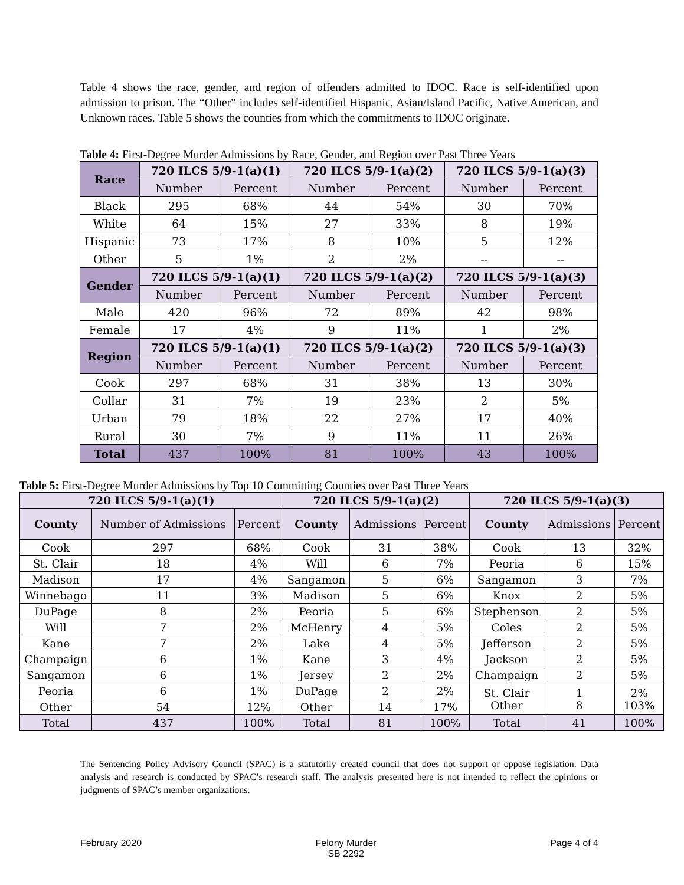Table 4 shows the race, gender, and region of offenders admitted to IDOC. Race is self-identified upon admission to prison. The “Other” includes self-identified Hispanic, Asian/Island Pacific, Native American, and Unknown races. Table 5 shows the counties from which the commitments to IDOC originate.
Table 4: First-Degree Murder Admissions by Race, Gender, and Region over Past Three Years
| Race | 720 ILCS 5/9-1(a)(1) | | 720 ILCS 5/9-1(a)(2) | | 720 ILCS 5/9-1(a)(3) | |
| --- | --- | --- | --- | --- | --- | --- |
| | Number | Percent | Number | Percent | Number | Percent |
| Black | 295 | 68% | 44 | 54% | 30 | 70% |
| White | 64 | 15% | 27 | 33% | 8 | 19% |
| Hispanic | 73 | 17% | 8 | 10% | 5 | 12% |
| Other | 5 | 1% | 2 | 2% | -- | -- |
| Gender | 720 ILCS 5/9-1(a)(1) | | 720 ILCS 5/9-1(a)(2) | | 720 ILCS 5/9-1(a)(3) | |
| | Number | Percent | Number | Percent | Number | Percent |
| Male | 420 | 96% | 72 | 89% | 42 | 98% |
| Female | 17 | 4% | 9 | 11% | 1 | 2% |
| Region | 720 ILCS 5/9-1(a)(1) | | 720 ILCS 5/9-1(a)(2) | | 720 ILCS 5/9-1(a)(3) | |
| | Number | Percent | Number | Percent | Number | Percent |
| Cook | 297 | 68% | 31 | 38% | 13 | 30% |
| Collar | 31 | 7% | 19 | 23% | 2 | 5% |
| Urban | 79 | 18% | 22 | 27% | 17 | 40% |
| Rural | 30 | 7% | 9 | 11% | 11 | 26% |
| Total | 437 | 100% | 81 | 100% | 43 | 100% |
Table 5: First-Degree Murder Admissions by Top 10 Committing Counties over Past Three Years
| 720 ILCS 5/9-1(a)(1) | | | 720 ILCS 5/9-1(a)(2) | | | 720 ILCS 5/9-1(a)(3) | | |
| --- | --- | --- | --- | --- | --- | --- | --- | --- |
| County | Number of Admissions | Percent | County | Admissions | Percent | County | Admissions | Percent |
| Cook | 297 | 68% | Cook | 31 | 38% | Cook | 13 | 32% |
| St. Clair | 18 | 4% | Will | 6 | 7% | Peoria | 6 | 15% |
| Madison | 17 | 4% | Sangamon | 5 | 6% | Sangamon | 3 | 7% |
| Winnebago | 11 | 3% | Madison | 5 | 6% | Knox | 2 | 5% |
| DuPage | 8 | 2% | Peoria | 5 | 6% | Stephenson | 2 | 5% |
| Will | 7 | 2% | McHenry | 4 | 5% | Coles | 2 | 5% |
| Kane | 7 | 2% | Lake | 4 | 5% | Jefferson | 2 | 5% |
| Champaign | 6 | 1% | Kane | 3 | 4% | Jackson | 2 | 5% |
| Sangamon | 6 | 1% | Jersey | 2 | 2% | Champaign | 2 | 5% |
| Peoria | 6 | 1% | DuPage | 2 | 2% | St. Clair Other | 1 8 | 2% 103% |
| Other | 54 | 12% | Other | 14 | 17% | | | |
| Total | 437 | 100% | Total | 81 | 100% | Total | 41 | 100% |
The Sentencing Policy Advisory Council (SPAC) is a statutorily created council that does not support or oppose legislation. Data analysis and research is conducted by SPAC’s research staff. The analysis presented here is not intended to reflect the opinions or judgments of SPAC’s member organizations.
February 2020 Felony Murder
SB 2292 Page 4 of 4